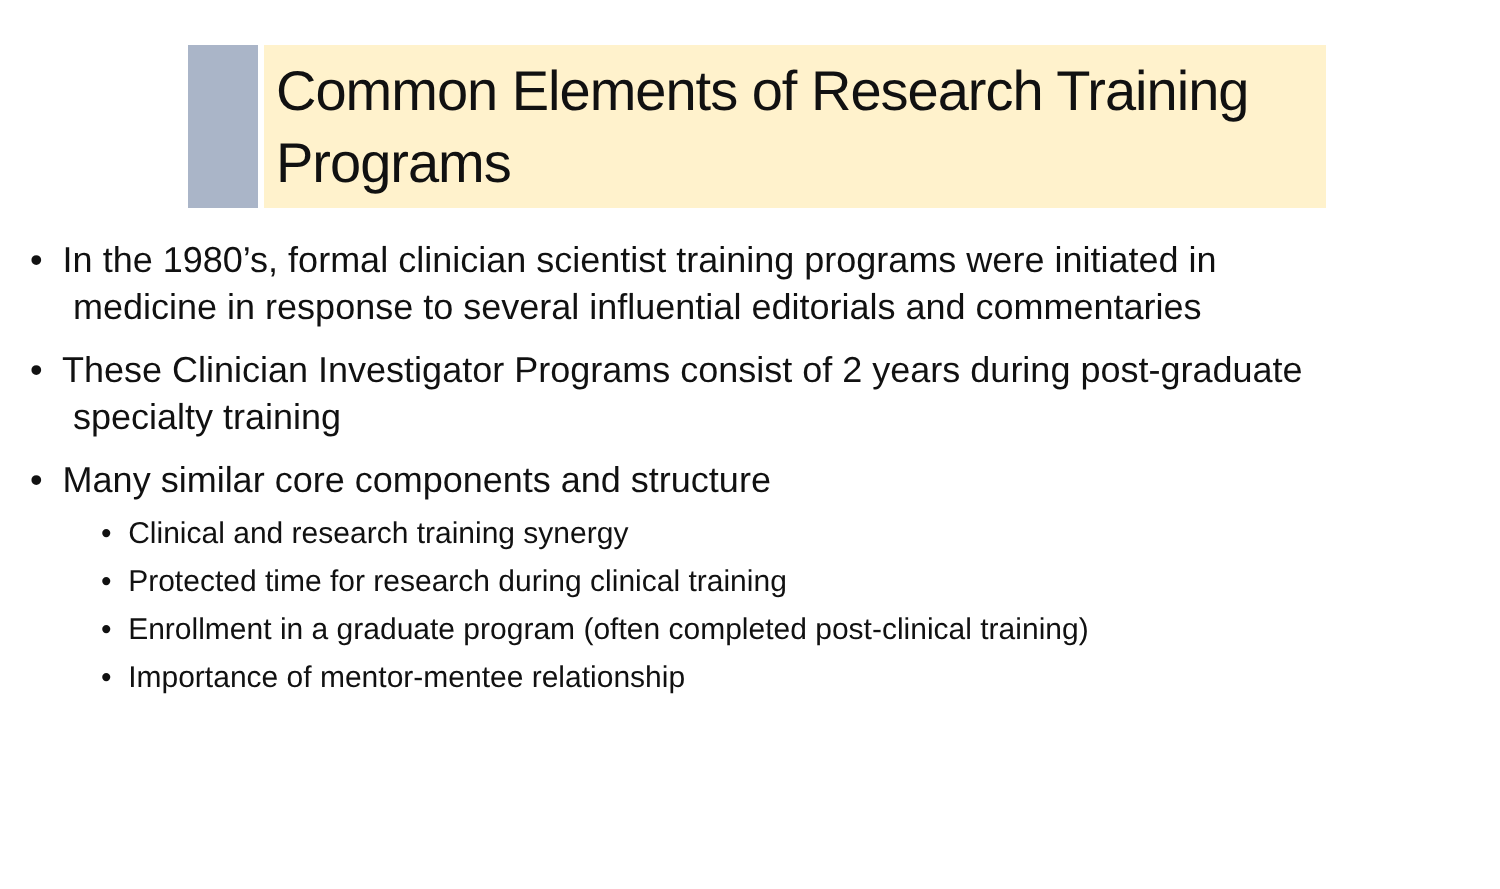Common Elements of Research Training Programs
• In the 1980’s, formal clinician scientist training programs were initiated in medicine in response to several influential editorials and commentaries
• These Clinician Investigator Programs consist of 2 years during post-graduate specialty training
• Many similar core components and structure
• Clinical and research training synergy
• Protected time for research during clinical training
• Enrollment in a graduate program (often completed post-clinical training)
• Importance of mentor-mentee relationship